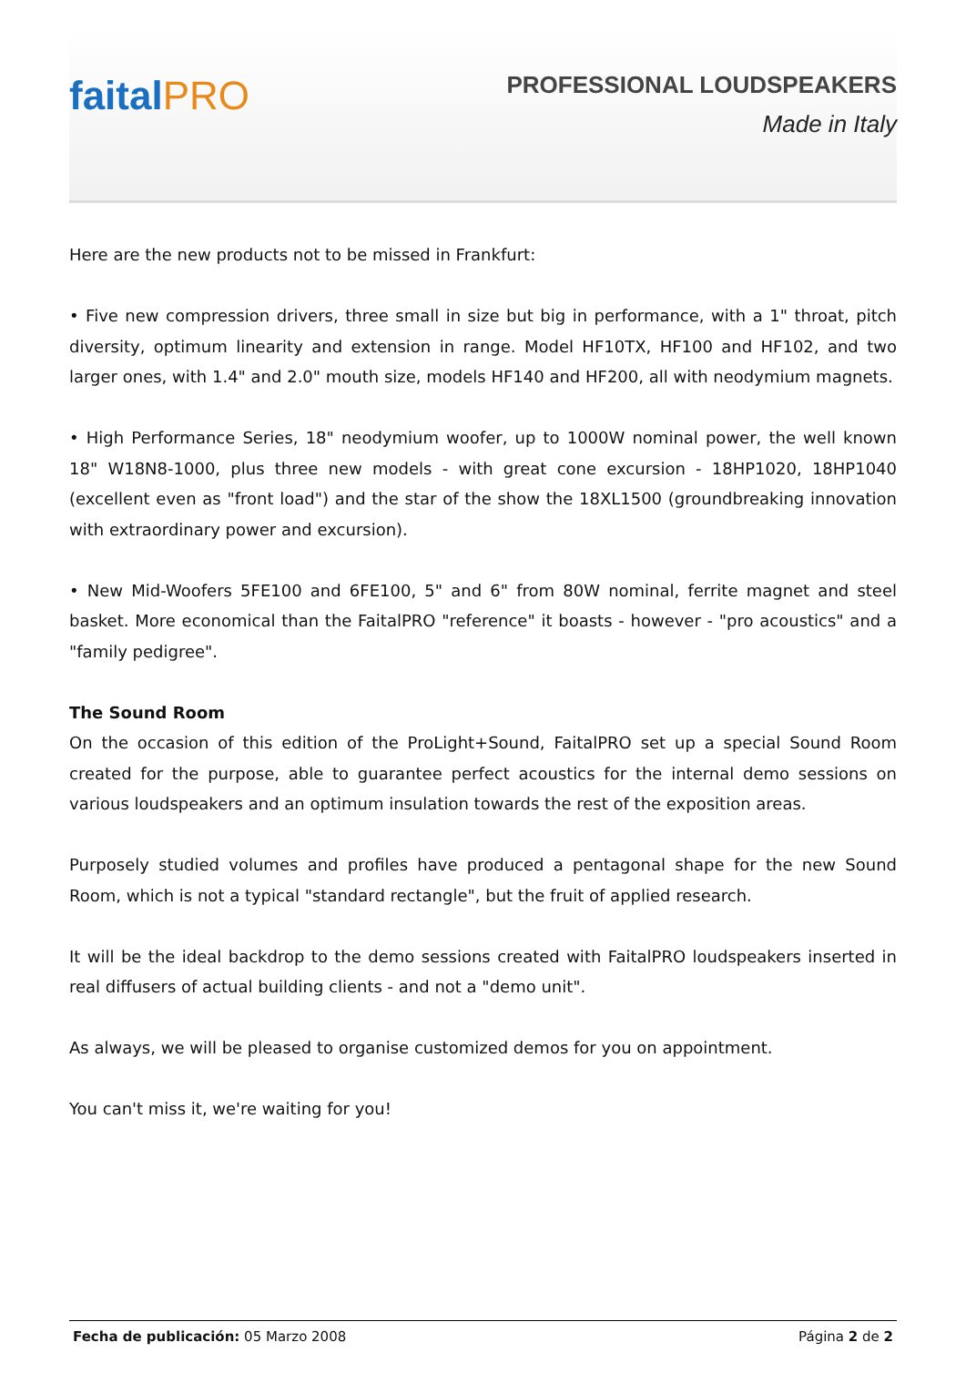faitalPRO
PROFESSIONAL LOUDSPEAKERS
Made in Italy
Here are the new products not to be missed in Frankfurt:
• Five new compression drivers, three small in size but big in performance, with a 1" throat, pitch diversity, optimum linearity and extension in range. Model HF10TX, HF100 and HF102, and two larger ones, with 1.4" and 2.0" mouth size, models HF140 and HF200, all with neodymium magnets.
• High Performance Series, 18" neodymium woofer, up to 1000W nominal power, the well known 18" W18N8-1000, plus three new models - with great cone excursion - 18HP1020, 18HP1040 (excellent even as "front load") and the star of the show the 18XL1500 (groundbreaking innovation with extraordinary power and excursion).
• New Mid-Woofers 5FE100 and 6FE100, 5" and 6" from 80W nominal, ferrite magnet and steel basket. More economical than the FaitalPRO "reference" it boasts - however - "pro acoustics" and a "family pedigree".
The Sound Room
On the occasion of this edition of the ProLight+Sound, FaitalPRO set up a special Sound Room created for the purpose, able to guarantee perfect acoustics for the internal demo sessions on various loudspeakers and an optimum insulation towards the rest of the exposition areas.
Purposely studied volumes and profiles have produced a pentagonal shape for the new Sound Room, which is not a typical "standard rectangle", but the fruit of applied research.
It will be the ideal backdrop to the demo sessions created with FaitalPRO loudspeakers inserted in real diffusers of actual building clients - and not a "demo unit".
As always, we will be pleased to organise customized demos for you on appointment.
You can't miss it, we're waiting for you!
Fecha de publicación: 05 Marzo 2008
Página 2 de 2